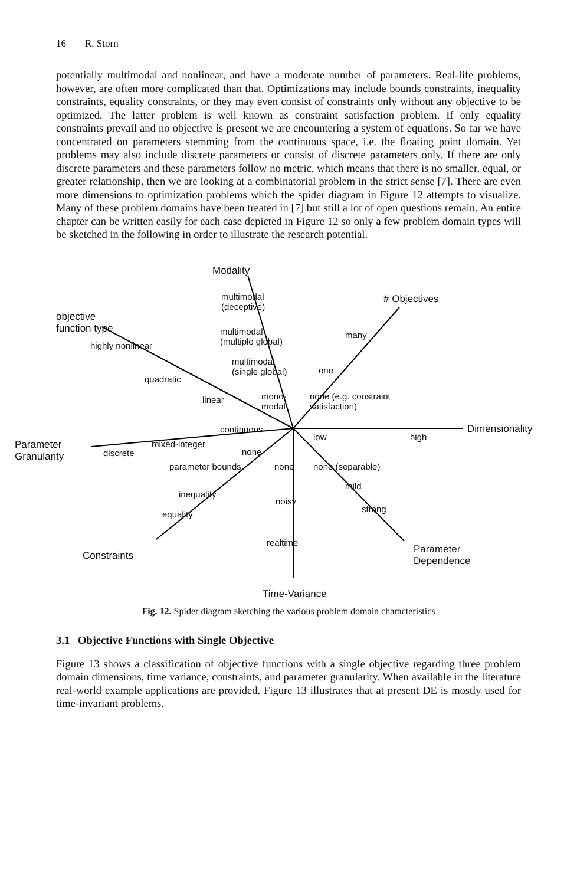16 R. Storn
potentially multimodal and nonlinear, and have a moderate number of parameters. Real-life problems, however, are often more complicated than that. Optimizations may include bounds constraints, inequality constraints, equality constraints, or they may even consist of constraints only without any objective to be optimized. The latter problem is well known as constraint satisfaction problem. If only equality constraints prevail and no objective is present we are encountering a system of equations. So far we have concentrated on parameters stemming from the continuous space, i.e. the floating point domain. Yet problems may also include discrete parameters or consist of discrete parameters only. If there are only discrete parameters and these parameters follow no metric, which means that there is no smaller, equal, or greater relationship, then we are looking at a combinatorial problem in the strict sense [7]. There are even more dimensions to optimization problems which the spider diagram in Figure 12 attempts to visualize. Many of these problem domains have been treated in [7] but still a lot of open questions remain. An entire chapter can be written easily for each case depicted in Figure 12 so only a few problem domain types will be sketched in the following in order to illustrate the research potential.
Modality
# Objectives
objective
function type
multimodal
(deceptive)
multimodal
(multiple global)
highly nonlinear
many
multimodal
(single global)
quadratic
one
linear
mono-
modal
none (e.g. constraint
satisfaction)
continuous
low high
Dimensionality
Parameter
Granularity
discrete
mixed-integer
none
parameter bounds none none (separable)
mild
inequality
noisy
equality
strong
realtime
Constraints
Parameter
Dependence
Time-Variance
Fig. 12. Spider diagram sketching the various problem domain characteristics
3.1 Objective Functions with Single Objective
Figure 13 shows a classification of objective functions with a single objective regarding three problem domain dimensions, time variance, constraints, and parameter granularity. When available in the literature real-world example applications are provided. Figure 13 illustrates that at present DE is mostly used for time-invariant problems.